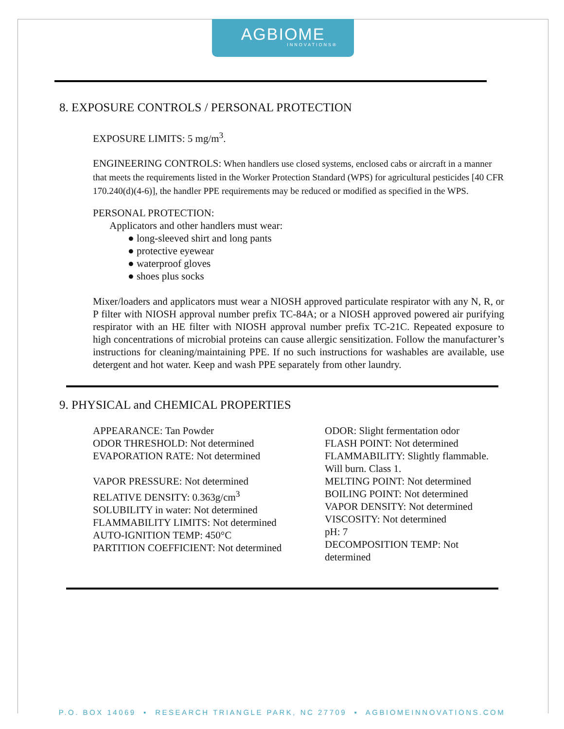AGBIOME
INNOVATIONS®
8. EXPOSURE CONTROLS / PERSONAL PROTECTION
EXPOSURE LIMITS: 5 mg/m<sup>3</sup>.
ENGINEERING CONTROLS: When handlers use closed systems, enclosed cabs or aircraft in a manner that meets the requirements listed in the Worker Protection Standard (WPS) for agricultural pesticides [40 CFR 170.240(d)(4-6)], the handler PPE requirements may be reduced or modified as specified in the WPS.
PERSONAL PROTECTION:
Applicators and other handlers must wear:
● long-sleeved shirt and long pants
● protective eyewear
● waterproof gloves
● shoes plus socks
Mixer/loaders and applicators must wear a NIOSH approved particulate respirator with any N, R, or P filter with NIOSH approval number prefix TC-84A; or a NIOSH approved powered air purifying respirator with an HE filter with NIOSH approval number prefix TC-21C. Repeated exposure to high concentrations of microbial proteins can cause allergic sensitization. Follow the manufacturer’s instructions for cleaning/maintaining PPE. If no such instructions for washables are available, use detergent and hot water. Keep and wash PPE separately from other laundry.
9. PHYSICAL and CHEMICAL PROPERTIES
APPEARANCE: Tan Powder
ODOR THRESHOLD: Not determined
EVAPORATION RATE: Not determined
VAPOR PRESSURE: Not determined
RELATIVE DENSITY: 0.363g/cm<sup>3</sup>
SOLUBILITY in water: Not determined
FLAMMABILITY LIMITS: Not determined
AUTO-IGNITION TEMP: 450°C
PARTITION COEFFICIENT: Not determined
ODOR: Slight fermentation odor
FLASH POINT: Not determined
FLAMMABILITY: Slightly flammable. Will burn. Class 1.
MELTING POINT: Not determined
BOILING POINT: Not determined
VAPOR DENSITY: Not determined
VISCOSITY: Not determined
pH: 7
DECOMPOSITION TEMP: Not determined
P.O. BOX 14069 ▪ RESEARCH TRIANGLE PARK, NC 27709 ▪ AGBIOMEINNOVATIONS.COM